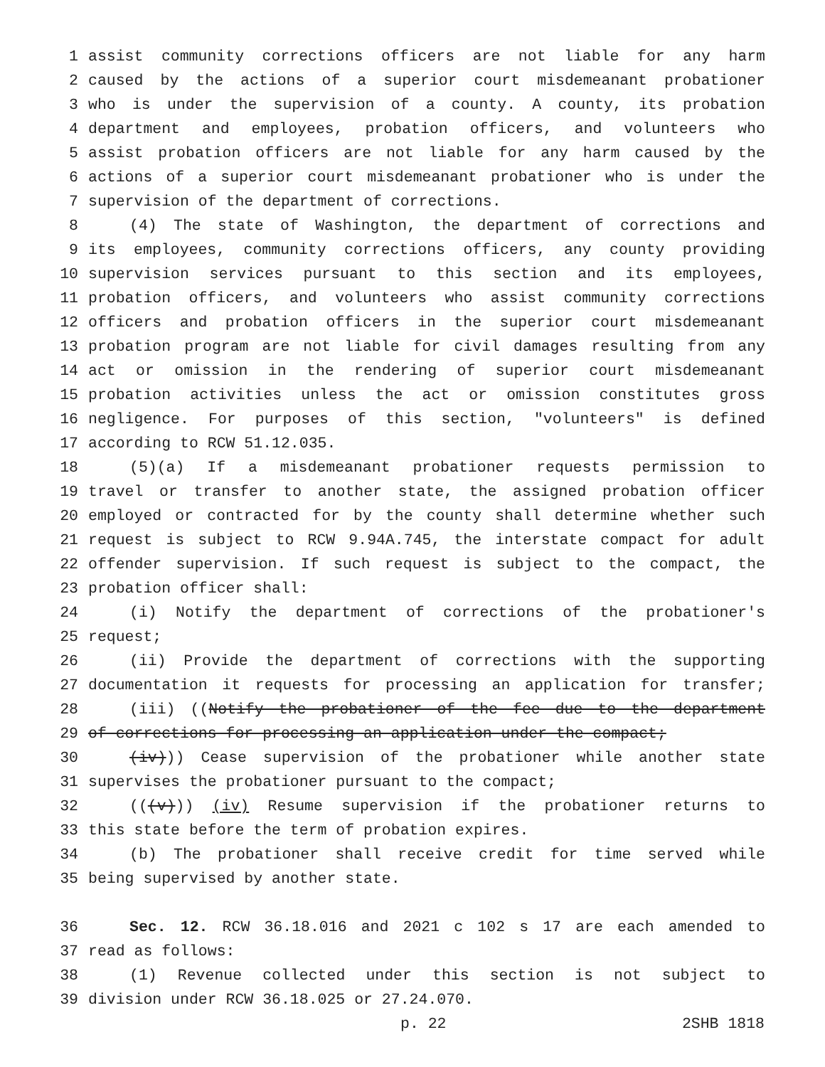1 assist community corrections officers are not liable for any harm
2 caused by the actions of a superior court misdemeanant probationer
3 who is under the supervision of a county. A county, its probation
4 department and employees, probation officers, and volunteers who
5 assist probation officers are not liable for any harm caused by the
6 actions of a superior court misdemeanant probationer who is under the
7 supervision of the department of corrections.
8 (4) The state of Washington, the department of corrections and
9 its employees, community corrections officers, any county providing
10 supervision services pursuant to this section and its employees,
11 probation officers, and volunteers who assist community corrections
12 officers and probation officers in the superior court misdemeanant
13 probation program are not liable for civil damages resulting from any
14 act or omission in the rendering of superior court misdemeanant
15 probation activities unless the act or omission constitutes gross
16 negligence. For purposes of this section, "volunteers" is defined
17 according to RCW 51.12.035.
18 (5)(a) If a misdemeanant probationer requests permission to
19 travel or transfer to another state, the assigned probation officer
20 employed or contracted for by the county shall determine whether such
21 request is subject to RCW 9.94A.745, the interstate compact for adult
22 offender supervision. If such request is subject to the compact, the
23 probation officer shall:
24 (i) Notify the department of corrections of the probationer's
25 request;
26 (ii) Provide the department of corrections with the supporting
27 documentation it requests for processing an application for transfer;
28 (iii) ((Notify the probationer of the fee due to the department
29 of corrections for processing an application under the compact;
30 (iv))) Cease supervision of the probationer while another state
31 supervises the probationer pursuant to the compact;
32 (((v))) (iv) Resume supervision if the probationer returns to
33 this state before the term of probation expires.
34 (b) The probationer shall receive credit for time served while
35 being supervised by another state.
36 Sec. 12. RCW 36.18.016 and 2021 c 102 s 17 are each amended to
37 read as follows:
38 (1) Revenue collected under this section is not subject to
39 division under RCW 36.18.025 or 27.24.070.
p. 22 2SHB 1818